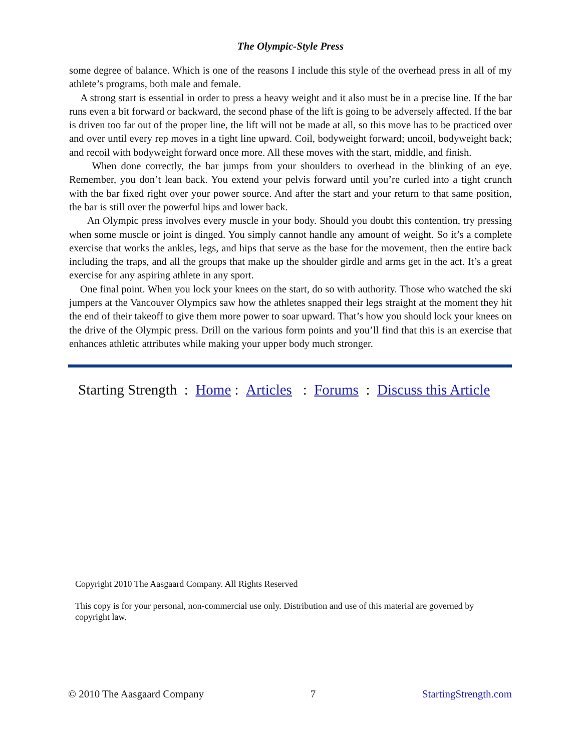The Olympic-Style Press
some degree of balance. Which is one of the reasons I include this style of the overhead press in all of my athlete’s programs, both male and female.
A strong start is essential in order to press a heavy weight and it also must be in a precise line. If the bar runs even a bit forward or backward, the second phase of the lift is going to be adversely affected. If the bar is driven too far out of the proper line, the lift will not be made at all, so this move has to be practiced over and over until every rep moves in a tight line upward. Coil, bodyweight forward; uncoil, bodyweight back; and recoil with bodyweight forward once more. All these moves with the start, middle, and finish.
When done correctly, the bar jumps from your shoulders to overhead in the blinking of an eye. Remember, you don’t lean back. You extend your pelvis forward until you’re curled into a tight crunch with the bar fixed right over your power source. And after the start and your return to that same position, the bar is still over the powerful hips and lower back.
An Olympic press involves every muscle in your body. Should you doubt this contention, try pressing when some muscle or joint is dinged. You simply cannot handle any amount of weight. So it’s a complete exercise that works the ankles, legs, and hips that serve as the base for the movement, then the entire back including the traps, and all the groups that make up the shoulder girdle and arms get in the act. It’s a great exercise for any aspiring athlete in any sport.
One final point. When you lock your knees on the start, do so with authority. Those who watched the ski jumpers at the Vancouver Olympics saw how the athletes snapped their legs straight at the moment they hit the end of their takeoff to give them more power to soar upward. That’s how you should lock your knees on the drive of the Olympic press. Drill on the various form points and you’ll find that this is an exercise that enhances athletic attributes while making your upper body much stronger.
Starting Strength : Home : Articles : Forums : Discuss this Article
Copyright 2010 The Aasgaard Company. All Rights Reserved
This copy is for your personal, non-commercial use only. Distribution and use of this material are governed by copyright law.
© 2010 The Aasgaard Company 7 StartingStrength.com